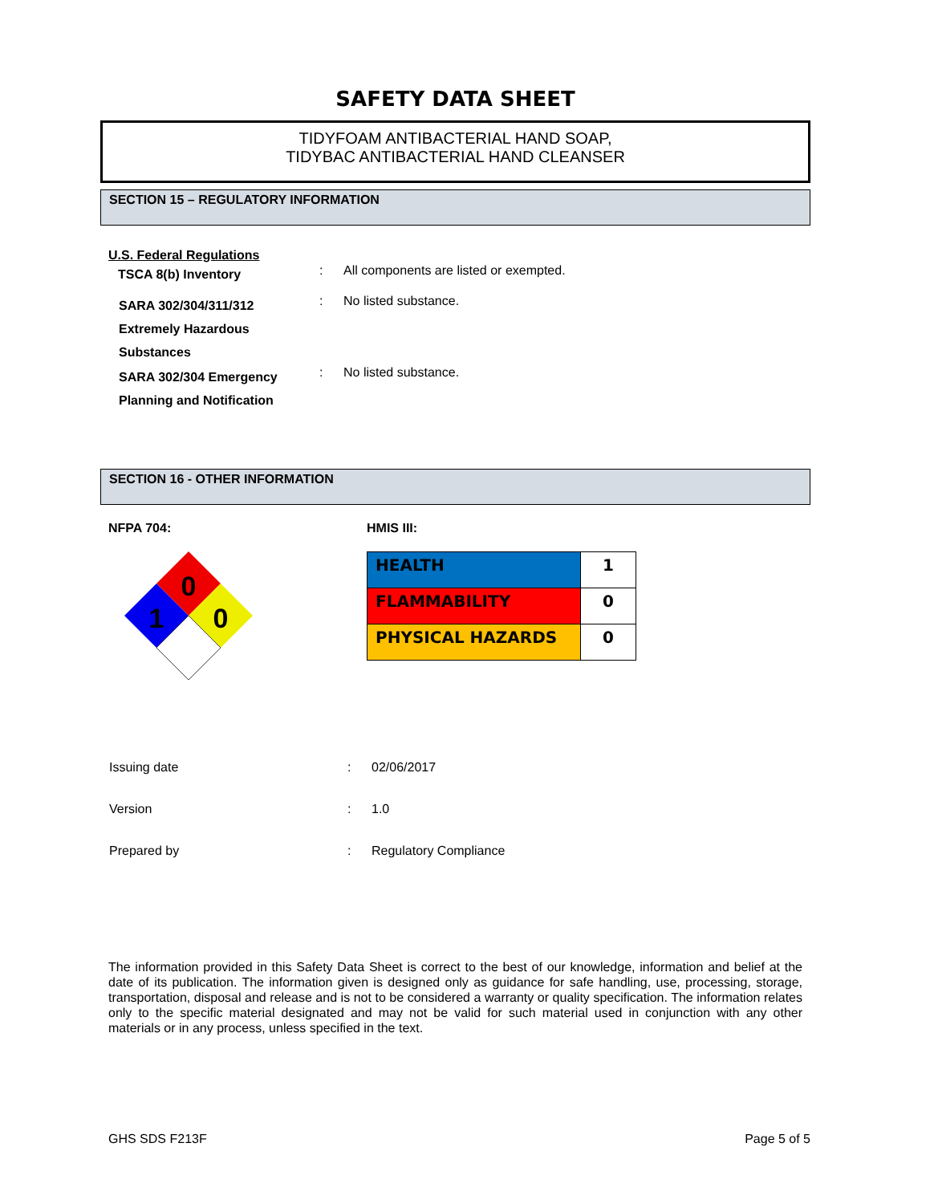SAFETY DATA SHEET
TIDYFOAM ANTIBACTERIAL HAND SOAP,
TIDYBAC ANTIBACTERIAL HAND CLEANSER
SECTION 15 – REGULATORY INFORMATION
U.S. Federal Regulations
| TSCA 8(b) Inventory | : | All components are listed or exempted. |
| SARA 302/304/311/312 Extremely Hazardous Substances | : | No listed substance. |
| SARA 302/304 Emergency Planning and Notification | : | No listed substance. |
SECTION 16 - OTHER INFORMATION
NFPA 704: HMIS III:
0
1
0
| HEALTH | 1 |
| FLAMMABILITY | 0 |
| PHYSICAL HAZARDS | 0 |
| Issuing date | : | 02/06/2017 |
| Version | : | 1.0 |
| Prepared by | : | Regulatory Compliance |
The information provided in this Safety Data Sheet is correct to the best of our knowledge, information and belief at the date of its publication. The information given is designed only as guidance for safe handling, use, processing, storage, transportation, disposal and release and is not to be considered a warranty or quality specification. The information relates only to the specific material designated and may not be valid for such material used in conjunction with any other materials or in any process, unless specified in the text.
GHS SDS F213F Page 5 of 5